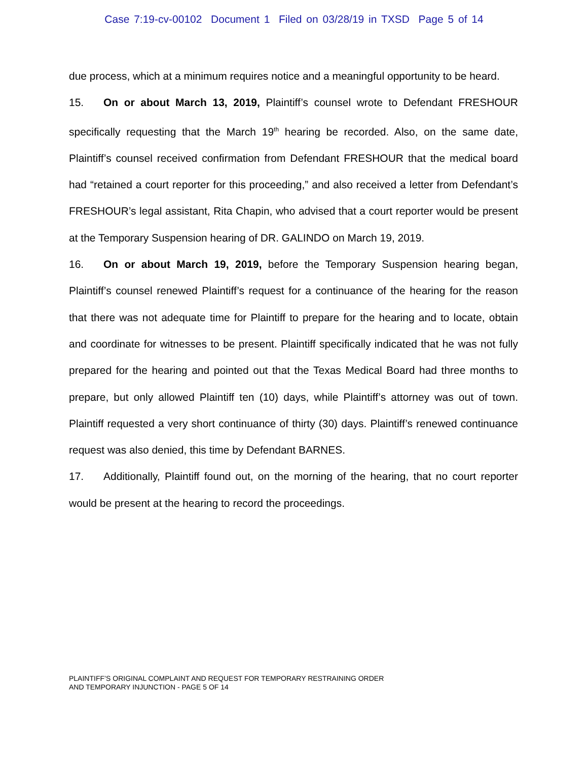Case 7:19-cv-00102 Document 1 Filed on 03/28/19 in TXSD Page 5 of 14
due process, which at a minimum requires notice and a meaningful opportunity to be heard.
15. On or about March 13, 2019, Plaintiff’s counsel wrote to Defendant FRESHOUR specifically requesting that the March 19<sup>th</sup> hearing be recorded. Also, on the same date, Plaintiff’s counsel received confirmation from Defendant FRESHOUR that the medical board had “retained a court reporter for this proceeding,” and also received a letter from Defendant’s FRESHOUR’s legal assistant, Rita Chapin, who advised that a court reporter would be present at the Temporary Suspension hearing of DR. GALINDO on March 19, 2019.
16. On or about March 19, 2019, before the Temporary Suspension hearing began, Plaintiff’s counsel renewed Plaintiff’s request for a continuance of the hearing for the reason that there was not adequate time for Plaintiff to prepare for the hearing and to locate, obtain and coordinate for witnesses to be present. Plaintiff specifically indicated that he was not fully prepared for the hearing and pointed out that the Texas Medical Board had three months to prepare, but only allowed Plaintiff ten (10) days, while Plaintiff’s attorney was out of town. Plaintiff requested a very short continuance of thirty (30) days. Plaintiff’s renewed continuance request was also denied, this time by Defendant BARNES.
17. Additionally, Plaintiff found out, on the morning of the hearing, that no court reporter would be present at the hearing to record the proceedings.
PLAINTIFF’S ORIGINAL COMPLAINT AND REQUEST FOR TEMPORARY RESTRAINING ORDER
AND TEMPORARY INJUNCTION - PAGE 5 OF 14